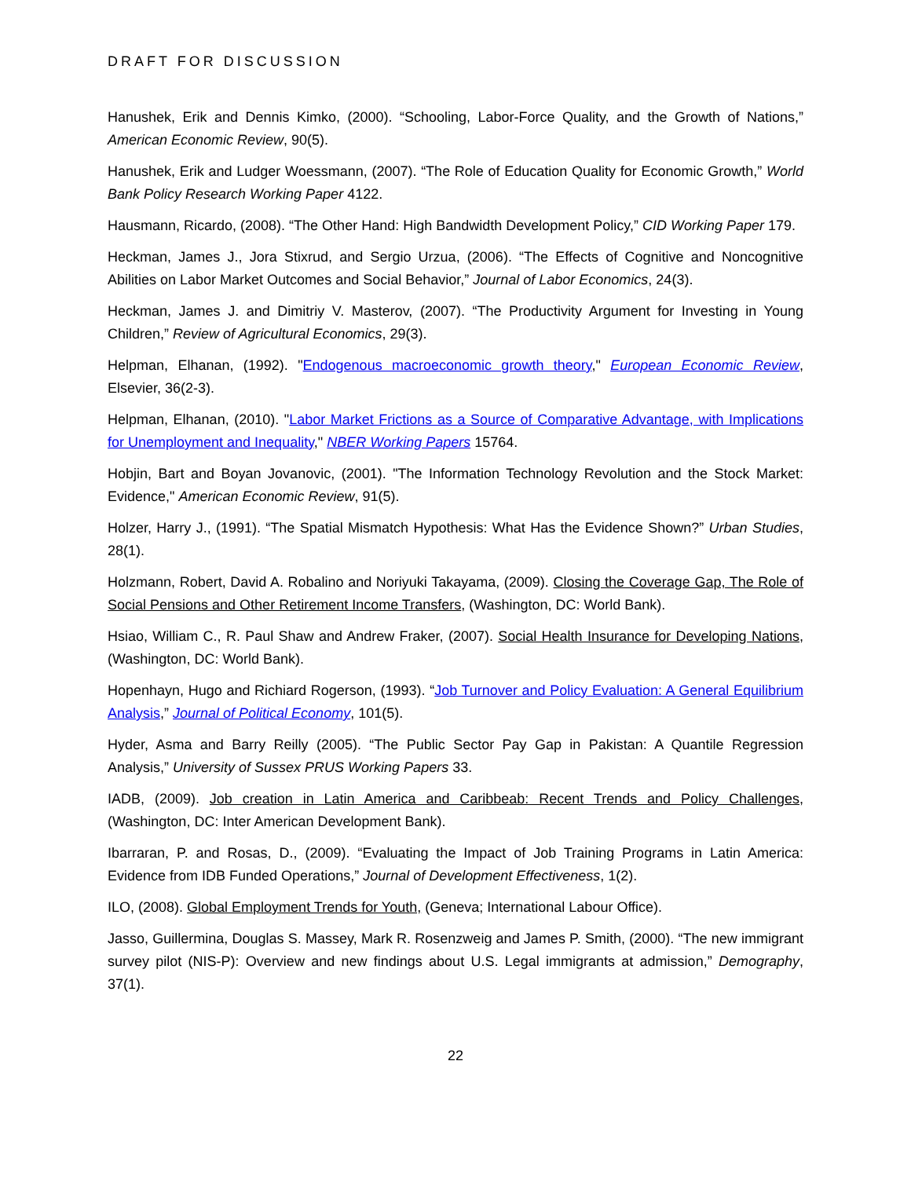DRAFT FOR DISCUSSION
Hanushek, Erik and Dennis Kimko, (2000). “Schooling, Labor-Force Quality, and the Growth of Nations,” American Economic Review, 90(5).
Hanushek, Erik and Ludger Woessmann, (2007). “The Role of Education Quality for Economic Growth,” World Bank Policy Research Working Paper 4122.
Hausmann, Ricardo, (2008). “The Other Hand: High Bandwidth Development Policy,” CID Working Paper 179.
Heckman, James J., Jora Stixrud, and Sergio Urzua, (2006). “The Effects of Cognitive and Noncognitive Abilities on Labor Market Outcomes and Social Behavior,” Journal of Labor Economics, 24(3).
Heckman, James J. and Dimitriy V. Masterov, (2007). “The Productivity Argument for Investing in Young Children,” Review of Agricultural Economics, 29(3).
Helpman, Elhanan, (1992). "Endogenous macroeconomic growth theory," European Economic Review, Elsevier, 36(2-3).
Helpman, Elhanan, (2010). "Labor Market Frictions as a Source of Comparative Advantage, with Implications for Unemployment and Inequality," NBER Working Papers 15764.
Hobjin, Bart and Boyan Jovanovic, (2001). "The Information Technology Revolution and the Stock Market: Evidence," American Economic Review, 91(5).
Holzer, Harry J., (1991). “The Spatial Mismatch Hypothesis: What Has the Evidence Shown?” Urban Studies, 28(1).
Holzmann, Robert, David A. Robalino and Noriyuki Takayama, (2009). Closing the Coverage Gap, The Role of Social Pensions and Other Retirement Income Transfers, (Washington, DC: World Bank).
Hsiao, William C., R. Paul Shaw and Andrew Fraker, (2007). Social Health Insurance for Developing Nations, (Washington, DC: World Bank).
Hopenhayn, Hugo and Richiard Rogerson, (1993). “Job Turnover and Policy Evaluation: A General Equilibrium Analysis,” Journal of Political Economy, 101(5).
Hyder, Asma and Barry Reilly (2005). “The Public Sector Pay Gap in Pakistan: A Quantile Regression Analysis,” University of Sussex PRUS Working Papers 33.
IADB, (2009). Job creation in Latin America and Caribbeab: Recent Trends and Policy Challenges, (Washington, DC: Inter American Development Bank).
Ibarraran, P. and Rosas, D., (2009). “Evaluating the Impact of Job Training Programs in Latin America: Evidence from IDB Funded Operations,” Journal of Development Effectiveness, 1(2).
ILO, (2008). Global Employment Trends for Youth, (Geneva; International Labour Office).
Jasso, Guillermina, Douglas S. Massey, Mark R. Rosenzweig and James P. Smith, (2000). “The new immigrant survey pilot (NIS-P): Overview and new findings about U.S. Legal immigrants at admission,” Demography, 37(1).
22